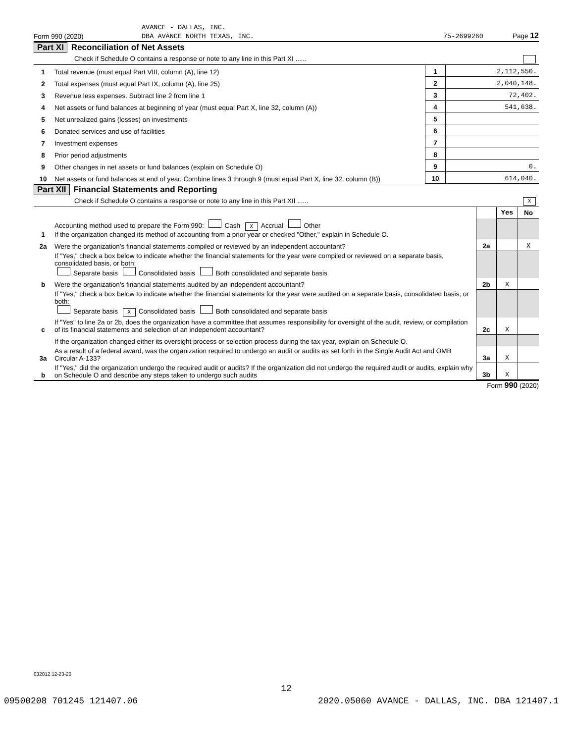AVANCE - DALLAS, INC.
Form 990 (2020) DBA AVANCE NORTH TEXAS, INC. 75-2699260 Page 12
Part XI Reconciliation of Net Assets
Check if Schedule O contains a response or note to any line in this Part XI ......
| 1 | Total revenue (must equal Part VIII, column (A), line 12) | 1 | 2,112,550. |
| 2 | Total expenses (must equal Part IX, column (A), line 25) | 2 | 2,040,148. |
| 3 | Revenue less expenses. Subtract line 2 from line 1 | 3 | 72,402. |
| 4 | Net assets or fund balances at beginning of year (must equal Part X, line 32, column (A)) | 4 | 541,638. |
| 5 | Net unrealized gains (losses) on investments | 5 | |
| 6 | Donated services and use of facilities | 6 | |
| 7 | Investment expenses | 7 | |
| 8 | Prior period adjustments | 8 | |
| 9 | Other changes in net assets or fund balances (explain on Schedule O) | 9 | 0. |
| 10 | Net assets or fund balances at end of year. Combine lines 3 through 9 (must equal Part X, line 32, column (B)) | 10 | 614,040. |
Part XII Financial Statements and Reporting
Check if Schedule O contains a response or note to any line in this Part XII ...... X
| | | | Yes | No |
| 1 | Accounting method used to prepare the Form 990: Cash X Accrual Other If the organization changed its method of accounting from a prior year or checked "Other," explain in Schedule O. | | | |
| 2a | Were the organization’s financial statements compiled or reviewed by an independent accountant? | 2a | | X |
| | If "Yes," check a box below to indicate whether the financial statements for the year were compiled or reviewed on a separate basis, consolidated basis, or both: Separate basis Consolidated basis Both consolidated and separate basis | | | |
| b | Were the organization’s financial statements audited by an independent accountant? | 2b | X | |
| | If "Yes," check a box below to indicate whether the financial statements for the year were audited on a separate basis, consolidated basis, or both: Separate basis X Consolidated basis Both consolidated and separate basis | | | |
| c | If "Yes" to line 2a or 2b, does the organization have a committee that assumes responsibility for oversight of the audit, review, or compilation of its financial statements and selection of an independent accountant? | 2c | X | |
| | If the organization changed either its oversight process or selection process during the tax year, explain on Schedule O. | | | |
| 3a | As a result of a federal award, was the organization required to undergo an audit or audits as set forth in the Single Audit Act and OMB Circular A-133? | 3a | X | |
| b | If "Yes," did the organization undergo the required audit or audits? If the organization did not undergo the required audit or audits, explain why on Schedule O and describe any steps taken to undergo such audits | 3b | X | |
Form 990 (2020)
032012 12-23-20
12
09500208 701245 121407.06 2020.05060 AVANCE - DALLAS, INC. DBA 121407.1